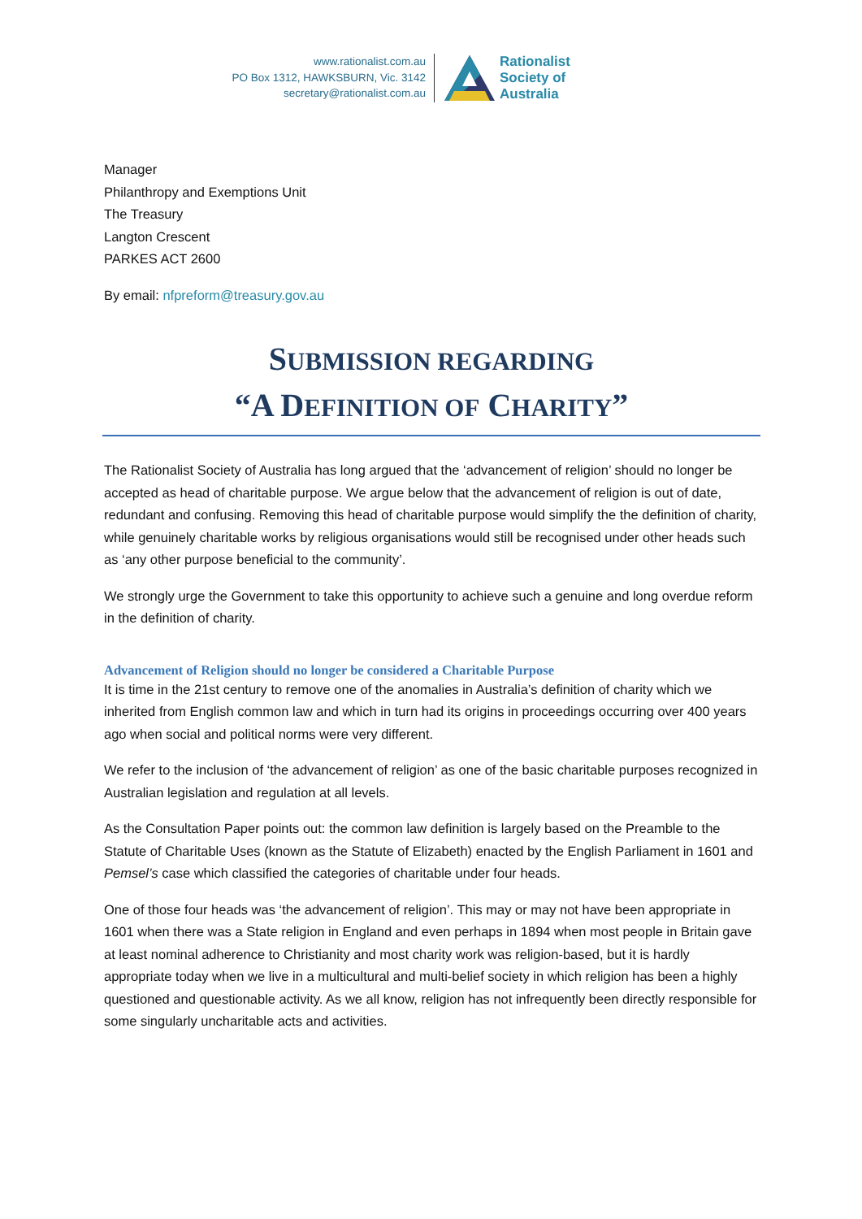www.rationalist.com.au
PO Box 1312, HAWKSBURN, Vic. 3142
secretary@rationalist.com.au
Rationalist
Society of
Australia
Manager
Philanthropy and Exemptions Unit
The Treasury
Langton Crescent
PARKES ACT 2600
By email: nfpreform@treasury.gov.au
SUBMISSION REGARDING
“A DEFINITION OF CHARITY”
The Rationalist Society of Australia has long argued that the ‘advancement of religion’ should no longer be accepted as head of charitable purpose. We argue below that the advancement of religion is out of date, redundant and confusing. Removing this head of charitable purpose would simplify the the definition of charity, while genuinely charitable works by religious organisations would still be recognised under other heads such as ‘any other purpose beneficial to the community’.
We strongly urge the Government to take this opportunity to achieve such a genuine and long overdue reform in the definition of charity.
Advancement of Religion should no longer be considered a Charitable Purpose
It is time in the 21st century to remove one of the anomalies in Australia’s definition of charity which we inherited from English common law and which in turn had its origins in proceedings occurring over 400 years ago when social and political norms were very different.
We refer to the inclusion of ‘the advancement of religion’ as one of the basic charitable purposes recognized in Australian legislation and regulation at all levels.
As the Consultation Paper points out: the common law definition is largely based on the Preamble to the Statute of Charitable Uses (known as the Statute of Elizabeth) enacted by the English Parliament in 1601 and Pemsel’s case which classified the categories of charitable under four heads.
One of those four heads was ‘the advancement of religion’. This may or may not have been appropriate in 1601 when there was a State religion in England and even perhaps in 1894 when most people in Britain gave at least nominal adherence to Christianity and most charity work was religion-based, but it is hardly appropriate today when we live in a multicultural and multi-belief society in which religion has been a highly questioned and questionable activity. As we all know, religion has not infrequently been directly responsible for some singularly uncharitable acts and activities.